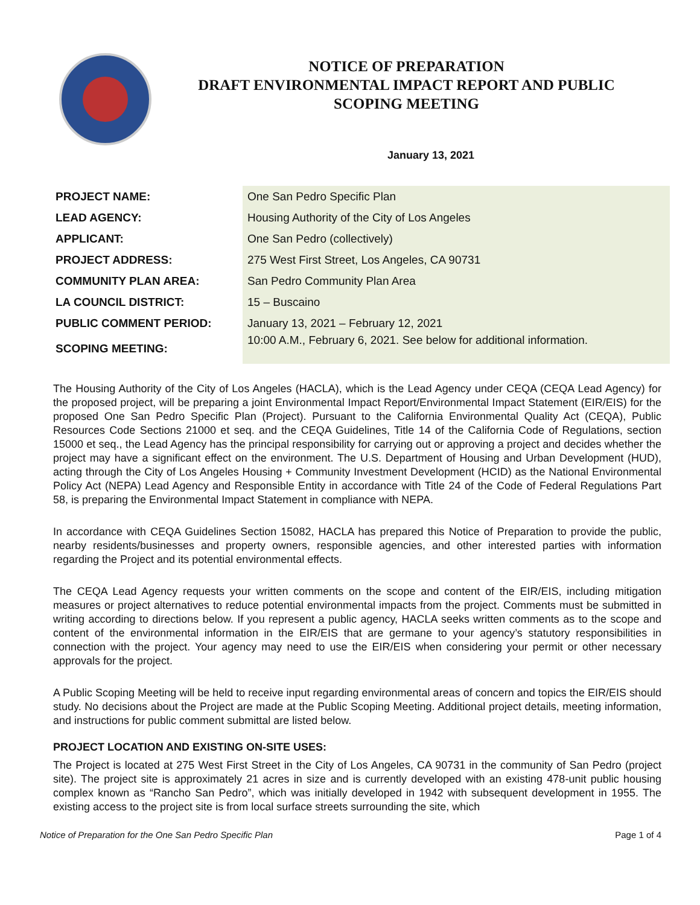NOTICE OF PREPARATION
DRAFT ENVIRONMENTAL IMPACT REPORT AND PUBLIC
SCOPING MEETING
January 13, 2021
| PROJECT NAME: | One San Pedro Specific Plan |
| LEAD AGENCY: | Housing Authority of the City of Los Angeles |
| APPLICANT: | One San Pedro (collectively) |
| PROJECT ADDRESS: | 275 West First Street, Los Angeles, CA 90731 |
| COMMUNITY PLAN AREA: | San Pedro Community Plan Area |
| LA COUNCIL DISTRICT: | 15 – Buscaino |
| PUBLIC COMMENT PERIOD: | January 13, 2021 – February 12, 2021 |
| SCOPING MEETING: | 10:00 A.M., February 6, 2021. See below for additional information. |
The Housing Authority of the City of Los Angeles (HACLA), which is the Lead Agency under CEQA (CEQA Lead Agency) for the proposed project, will be preparing a joint Environmental Impact Report/Environmental Impact Statement (EIR/EIS) for the proposed One San Pedro Specific Plan (Project). Pursuant to the California Environmental Quality Act (CEQA), Public Resources Code Sections 21000 et seq. and the CEQA Guidelines, Title 14 of the California Code of Regulations, section 15000 et seq., the Lead Agency has the principal responsibility for carrying out or approving a project and decides whether the project may have a significant effect on the environment. The U.S. Department of Housing and Urban Development (HUD), acting through the City of Los Angeles Housing + Community Investment Development (HCID) as the National Environmental Policy Act (NEPA) Lead Agency and Responsible Entity in accordance with Title 24 of the Code of Federal Regulations Part 58, is preparing the Environmental Impact Statement in compliance with NEPA.
In accordance with CEQA Guidelines Section 15082, HACLA has prepared this Notice of Preparation to provide the public, nearby residents/businesses and property owners, responsible agencies, and other interested parties with information regarding the Project and its potential environmental effects.
The CEQA Lead Agency requests your written comments on the scope and content of the EIR/EIS, including mitigation measures or project alternatives to reduce potential environmental impacts from the project. Comments must be submitted in writing according to directions below. If you represent a public agency, HACLA seeks written comments as to the scope and content of the environmental information in the EIR/EIS that are germane to your agency’s statutory responsibilities in connection with the project. Your agency may need to use the EIR/EIS when considering your permit or other necessary approvals for the project.
A Public Scoping Meeting will be held to receive input regarding environmental areas of concern and topics the EIR/EIS should study. No decisions about the Project are made at the Public Scoping Meeting. Additional project details, meeting information, and instructions for public comment submittal are listed below.
PROJECT LOCATION AND EXISTING ON-SITE USES:
The Project is located at 275 West First Street in the City of Los Angeles, CA 90731 in the community of San Pedro (project site). The project site is approximately 21 acres in size and is currently developed with an existing 478-unit public housing complex known as “Rancho San Pedro”, which was initially developed in 1942 with subsequent development in 1955. The existing access to the project site is from local surface streets surrounding the site, which
Notice of Preparation for the One San Pedro Specific Plan Page 1 of 4